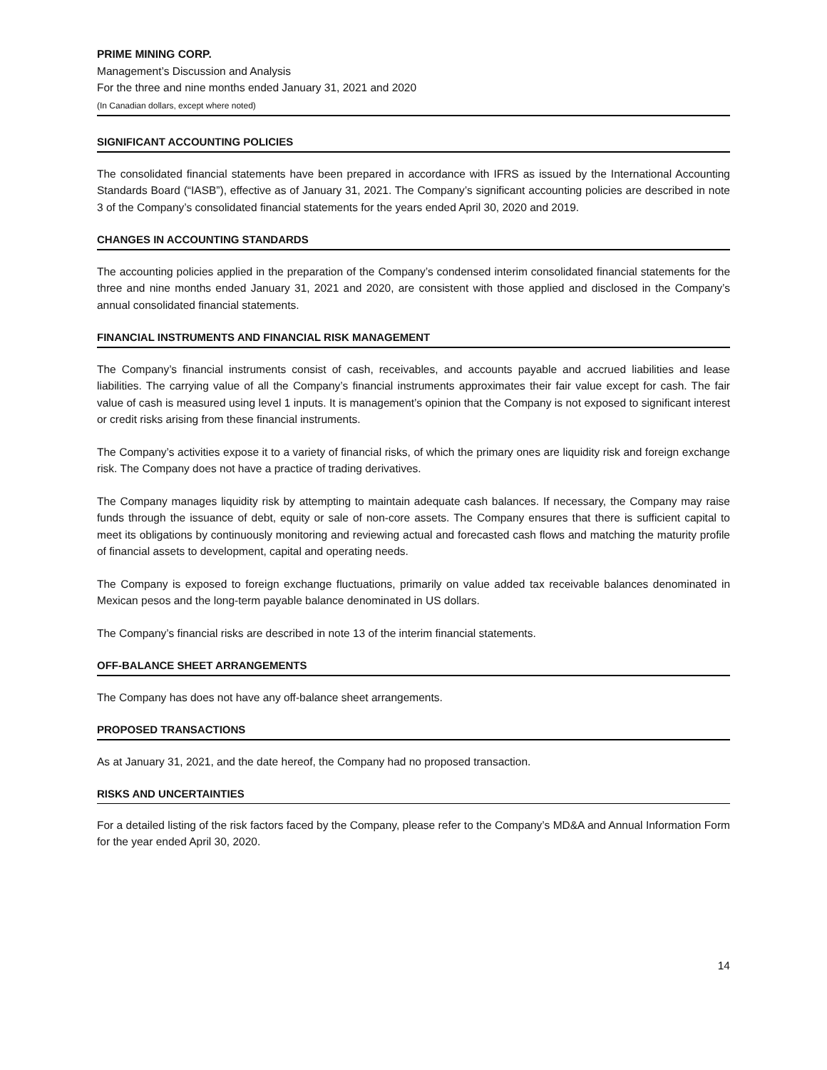PRIME MINING CORP.
Management’s Discussion and Analysis
For the three and nine months ended January 31, 2021 and 2020
(In Canadian dollars, except where noted)
SIGNIFICANT ACCOUNTING POLICIES
The consolidated financial statements have been prepared in accordance with IFRS as issued by the International Accounting Standards Board (“IASB”), effective as of January 31, 2021. The Company’s significant accounting policies are described in note 3 of the Company’s consolidated financial statements for the years ended April 30, 2020 and 2019.
CHANGES IN ACCOUNTING STANDARDS
The accounting policies applied in the preparation of the Company’s condensed interim consolidated financial statements for the three and nine months ended January 31, 2021 and 2020, are consistent with those applied and disclosed in the Company’s annual consolidated financial statements.
FINANCIAL INSTRUMENTS AND FINANCIAL RISK MANAGEMENT
The Company’s financial instruments consist of cash, receivables, and accounts payable and accrued liabilities and lease liabilities. The carrying value of all the Company’s financial instruments approximates their fair value except for cash. The fair value of cash is measured using level 1 inputs. It is management’s opinion that the Company is not exposed to significant interest or credit risks arising from these financial instruments.
The Company’s activities expose it to a variety of financial risks, of which the primary ones are liquidity risk and foreign exchange risk. The Company does not have a practice of trading derivatives.
The Company manages liquidity risk by attempting to maintain adequate cash balances. If necessary, the Company may raise funds through the issuance of debt, equity or sale of non-core assets. The Company ensures that there is sufficient capital to meet its obligations by continuously monitoring and reviewing actual and forecasted cash flows and matching the maturity profile of financial assets to development, capital and operating needs.
The Company is exposed to foreign exchange fluctuations, primarily on value added tax receivable balances denominated in Mexican pesos and the long-term payable balance denominated in US dollars.
The Company’s financial risks are described in note 13 of the interim financial statements.
OFF-BALANCE SHEET ARRANGEMENTS
The Company has does not have any off-balance sheet arrangements.
PROPOSED TRANSACTIONS
As at January 31, 2021, and the date hereof, the Company had no proposed transaction.
RISKS AND UNCERTAINTIES
For a detailed listing of the risk factors faced by the Company, please refer to the Company’s MD&A and Annual Information Form for the year ended April 30, 2020.
14